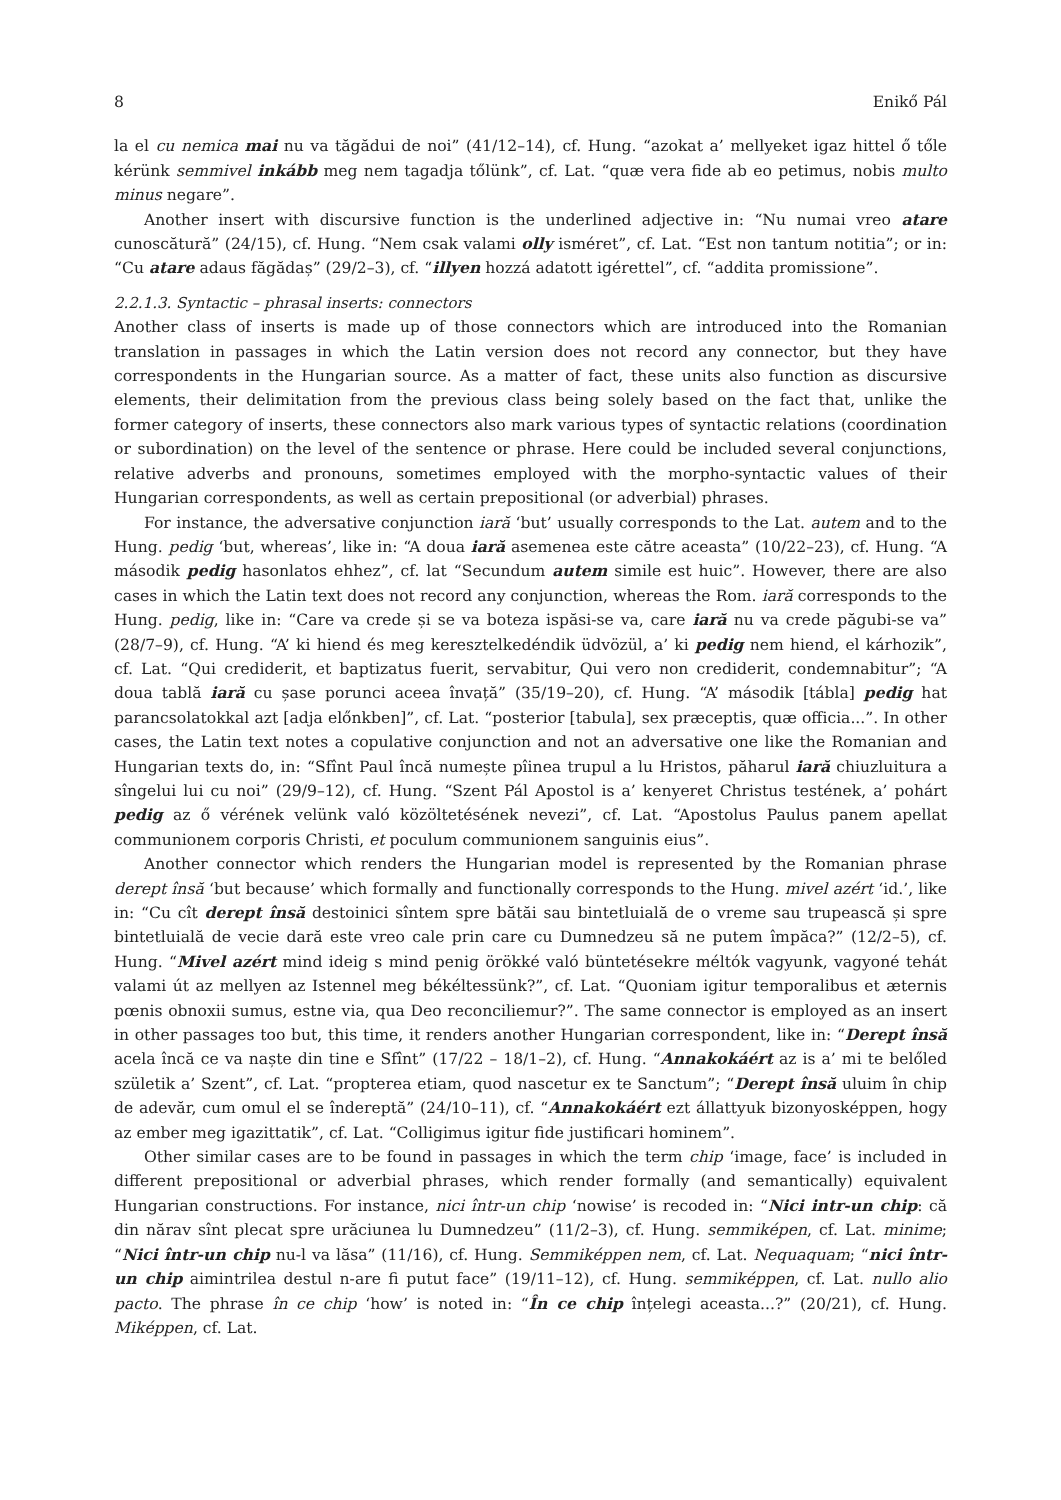8 Enikő Pál
la el cu nemica mai nu va tăgădui de noi” (41/12–14), cf. Hung. “azokat a’ mellyeket igaz hittel ő tőle kérünk semmivel inkább meg nem tagadja tőlünk”, cf. Lat. “quæ vera fide ab eo petimus, nobis multo minus negare”.
Another insert with discursive function is the underlined adjective in: “Nu numai vreo atare cunoscătură” (24/15), cf. Hung. “Nem csak valami olly isméret”, cf. Lat. “Est non tantum notitia”; or in: “Cu atare adaus făgădaș” (29/2–3), cf. “illyen hozzá adatott igérettel”, cf. “addita promissione”.
2.2.1.3. Syntactic – phrasal inserts: connectors
Another class of inserts is made up of those connectors which are introduced into the Romanian translation in passages in which the Latin version does not record any connector, but they have correspondents in the Hungarian source. As a matter of fact, these units also function as discursive elements, their delimitation from the previous class being solely based on the fact that, unlike the former category of inserts, these connectors also mark various types of syntactic relations (coordination or subordination) on the level of the sentence or phrase. Here could be included several conjunctions, relative adverbs and pronouns, sometimes employed with the morpho-syntactic values of their Hungarian correspondents, as well as certain prepositional (or adverbial) phrases.
For instance, the adversative conjunction iară ‘but’ usually corresponds to the Lat. autem and to the Hung. pedig ‘but, whereas’, like in: “A doua iară asemenea este către aceasta” (10/22–23), cf. Hung. “A második pedig hasonlatos ehhez”, cf. lat “Secundum autem simile est huic”. However, there are also cases in which the Latin text does not record any conjunction, whereas the Rom. iară corresponds to the Hung. pedig, like in: “Care va crede și se va boteza ispăsi-se va, care iară nu va crede păgubi-se va” (28/7–9), cf. Hung. “A’ ki hiend és meg keresztelkedéndik üdvözül, a’ ki pedig nem hiend, el kárhozik”, cf. Lat. “Qui crediderit, et baptizatus fuerit, servabitur, Qui vero non crediderit, condemnabitur”; “A doua tablă iară cu șase porunci aceea învață” (35/19–20), cf. Hung. “A’ második [tábla] pedig hat parancsolatokkal azt [adja előnkben]”, cf. Lat. “posterior [tabula], sex præceptis, quæ officia...”. In other cases, the Latin text notes a copulative conjunction and not an adversative one like the Romanian and Hungarian texts do, in: “Sfînt Paul încă numește pîinea trupul a lu Hristos, păharul iară chiuzluitura a sîngelui lui cu noi” (29/9–12), cf. Hung. “Szent Pál Apostol is a’ kenyeret Christus testének, a’ pohárt pedig az ő vérének velünk való közöltetésének nevezi”, cf. Lat. “Apostolus Paulus panem apellat communionem corporis Christi, et poculum communionem sanguinis eius”.
Another connector which renders the Hungarian model is represented by the Romanian phrase derept însă ‘but because’ which formally and functionally corresponds to the Hung. mivel azért ‘id.’, like in: “Cu cît derept însă destoinici sîntem spre bătăi sau bintetluială de o vreme sau trupească și spre bintetluială de vecie dară este vreo cale prin care cu Dumnedzeu să ne putem împăca?” (12/2–5), cf. Hung. “Mivel azért mind ideig s mind penig örökké való büntetésekre méltók vagyunk, vagyoné tehát valami út az mellyen az Istennel meg békéltessünk?”, cf. Lat. “Quoniam igitur temporalibus et æternis pœnis obnoxii sumus, estne via, qua Deo reconciliemur?”. The same connector is employed as an insert in other passages too but, this time, it renders another Hungarian correspondent, like in: “Derept însă acela încă ce va naște din tine e Sfînt” (17/22 – 18/1–2), cf. Hung. “Annakokáért az is a’ mi te belőled születik a’ Szent”, cf. Lat. “propterea etiam, quod nascetur ex te Sanctum”; “Derept însă uluim în chip de adevăr, cum omul el se îndereptă” (24/10–11), cf. “Annakokáért ezt állattyuk bizonyosképpen, hogy az ember meg igazittatik”, cf. Lat. “Colligimus igitur fide justificari hominem”.
Other similar cases are to be found in passages in which the term chip ‘image, face’ is included in different prepositional or adverbial phrases, which render formally (and semantically) equivalent Hungarian constructions. For instance, nici într-un chip ‘nowise’ is recoded in: “Nici intr-un chip: că din nărav sînt plecat spre urăciunea lu Dumnedzeu” (11/2–3), cf. Hung. semmiképen, cf. Lat. minime; “Nici într-un chip nu-l va lăsa” (11/16), cf. Hung. Semmiképpen nem, cf. Lat. Nequaquam; “nici într-un chip aimintrilea destul n-are fi putut face” (19/11–12), cf. Hung. semmiképpen, cf. Lat. nullo alio pacto. The phrase în ce chip ‘how’ is noted in: “În ce chip înțelegi aceasta...?” (20/21), cf. Hung. Miképpen, cf. Lat.